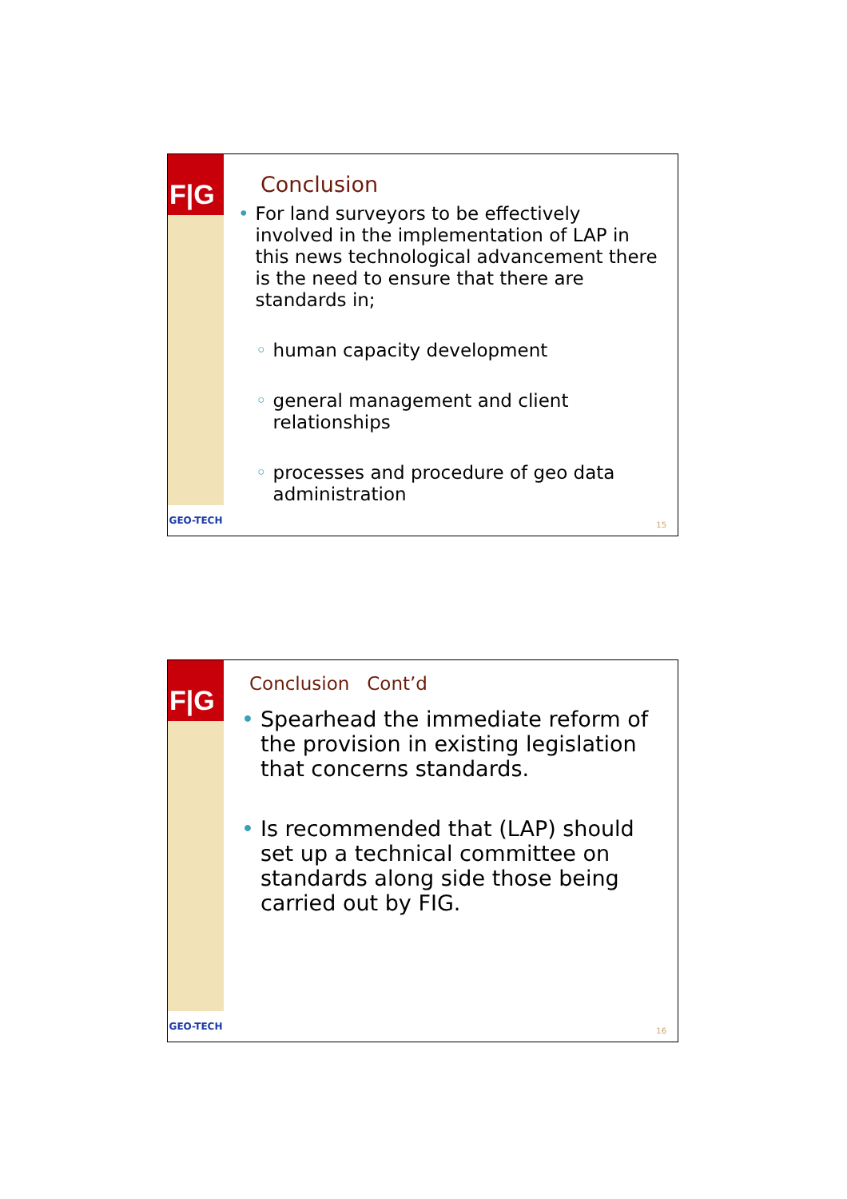F|G
GEO-TECH
Conclusion
• For land surveyors to be effectively involved in the implementation of LAP in this news technological advancement there is the need to ensure that there are standards in;
◦ human capacity development
◦ general management and client relationships
◦ processes and procedure of geo data administration
15
F|G
GEO-TECH
Conclusion Cont’d
• Spearhead the immediate reform of the provision in existing legislation that concerns standards.
• Is recommended that (LAP) should set up a technical committee on standards along side those being carried out by FIG.
16